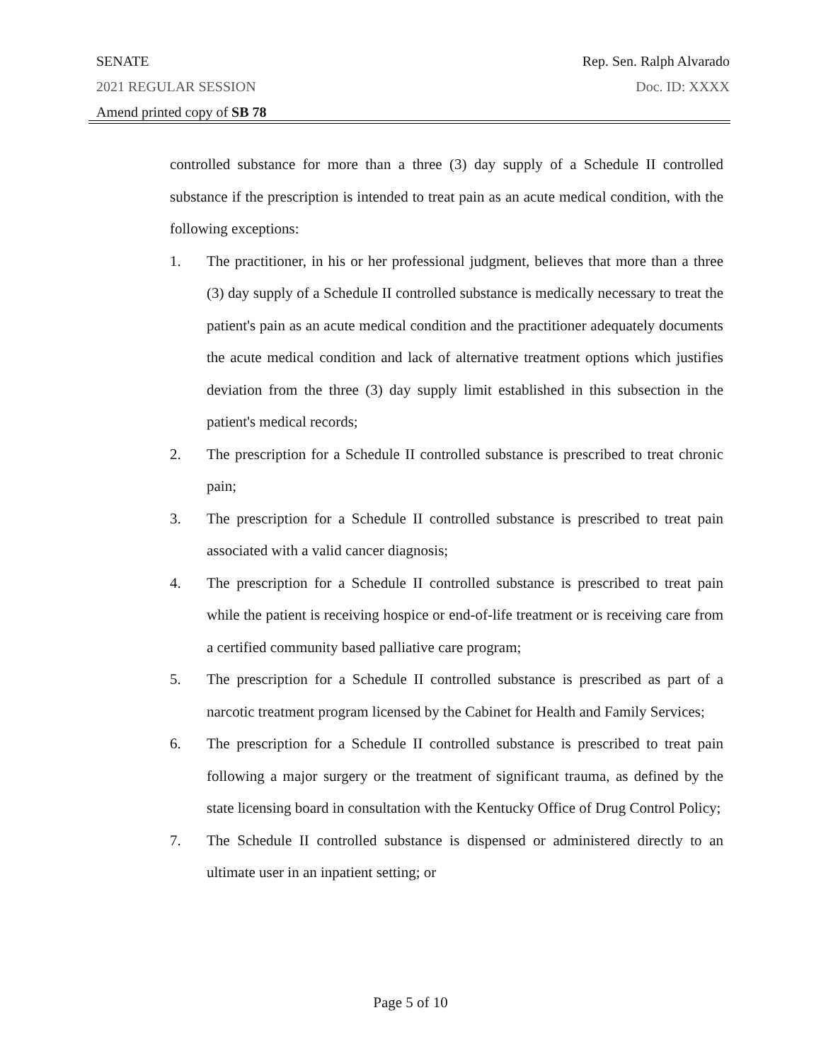SENATE Rep. Sen. Ralph Alvarado
2021 REGULAR SESSION Doc. ID: XXXX
Amend printed copy of SB 78
controlled substance for more than a three (3) day supply of a Schedule II controlled substance if the prescription is intended to treat pain as an acute medical condition, with the following exceptions:
1. The practitioner, in his or her professional judgment, believes that more than a three (3) day supply of a Schedule II controlled substance is medically necessary to treat the patient's pain as an acute medical condition and the practitioner adequately documents the acute medical condition and lack of alternative treatment options which justifies deviation from the three (3) day supply limit established in this subsection in the patient's medical records;
2. The prescription for a Schedule II controlled substance is prescribed to treat chronic pain;
3. The prescription for a Schedule II controlled substance is prescribed to treat pain associated with a valid cancer diagnosis;
4. The prescription for a Schedule II controlled substance is prescribed to treat pain while the patient is receiving hospice or end-of-life treatment or is receiving care from a certified community based palliative care program;
5. The prescription for a Schedule II controlled substance is prescribed as part of a narcotic treatment program licensed by the Cabinet for Health and Family Services;
6. The prescription for a Schedule II controlled substance is prescribed to treat pain following a major surgery or the treatment of significant trauma, as defined by the state licensing board in consultation with the Kentucky Office of Drug Control Policy;
7. The Schedule II controlled substance is dispensed or administered directly to an ultimate user in an inpatient setting; or
Page 5 of 10